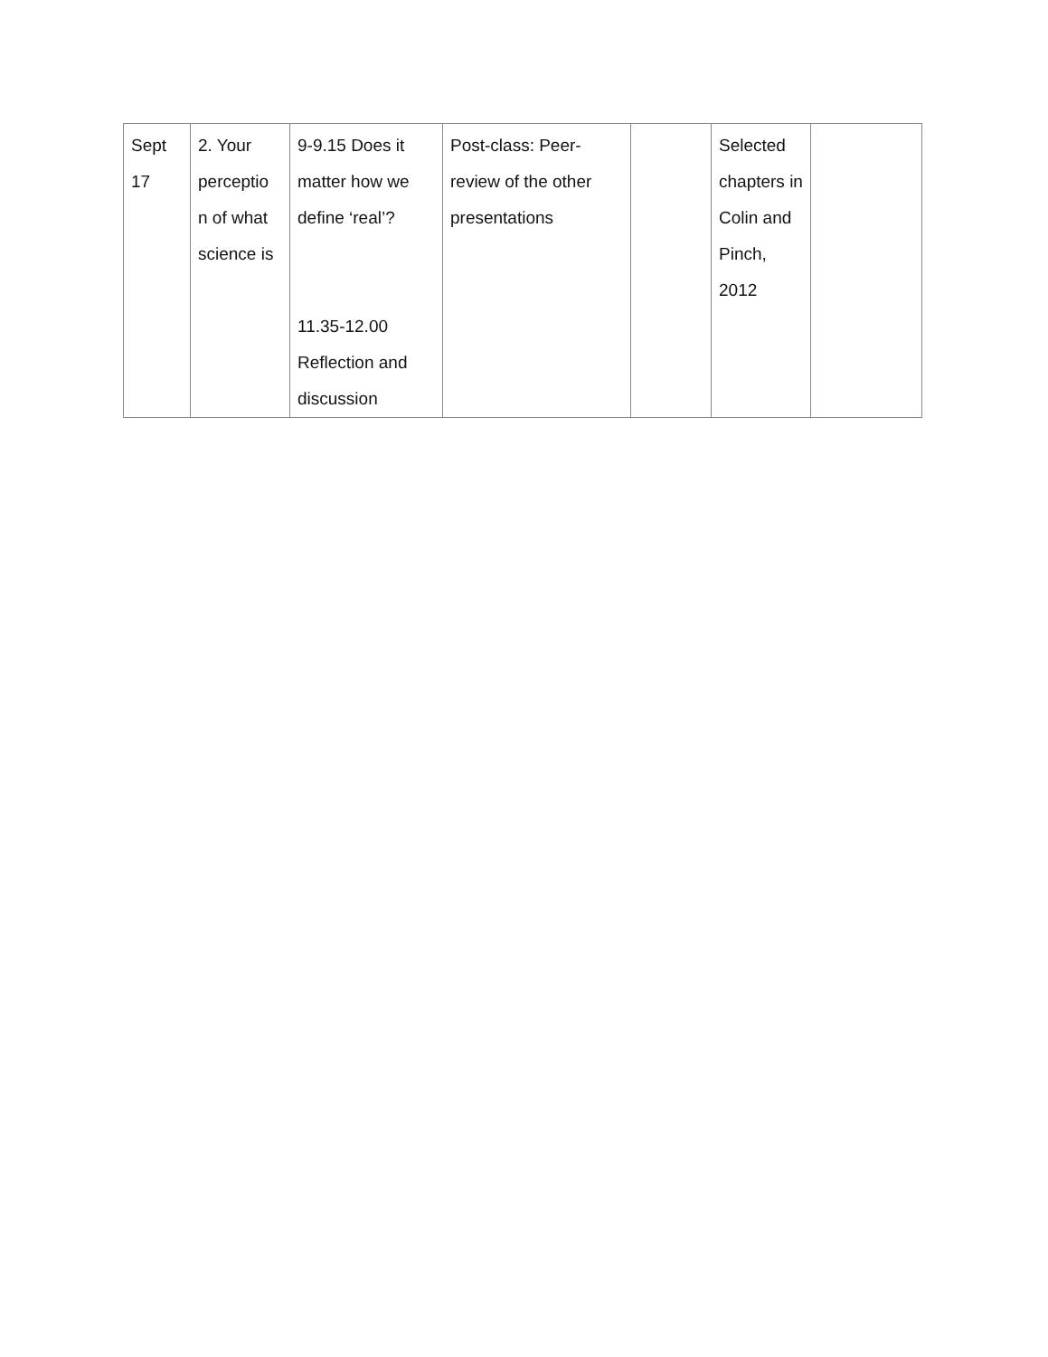| Sept 17 | 2. Your perceptio n of what science is | 9-9.15 Does it matter how we define ‘real’? 11.35-12.00 Reflection and discussion | Post-class: Peer-review of the other presentations | | Selected chapters in Colin and Pinch, 2012 | |